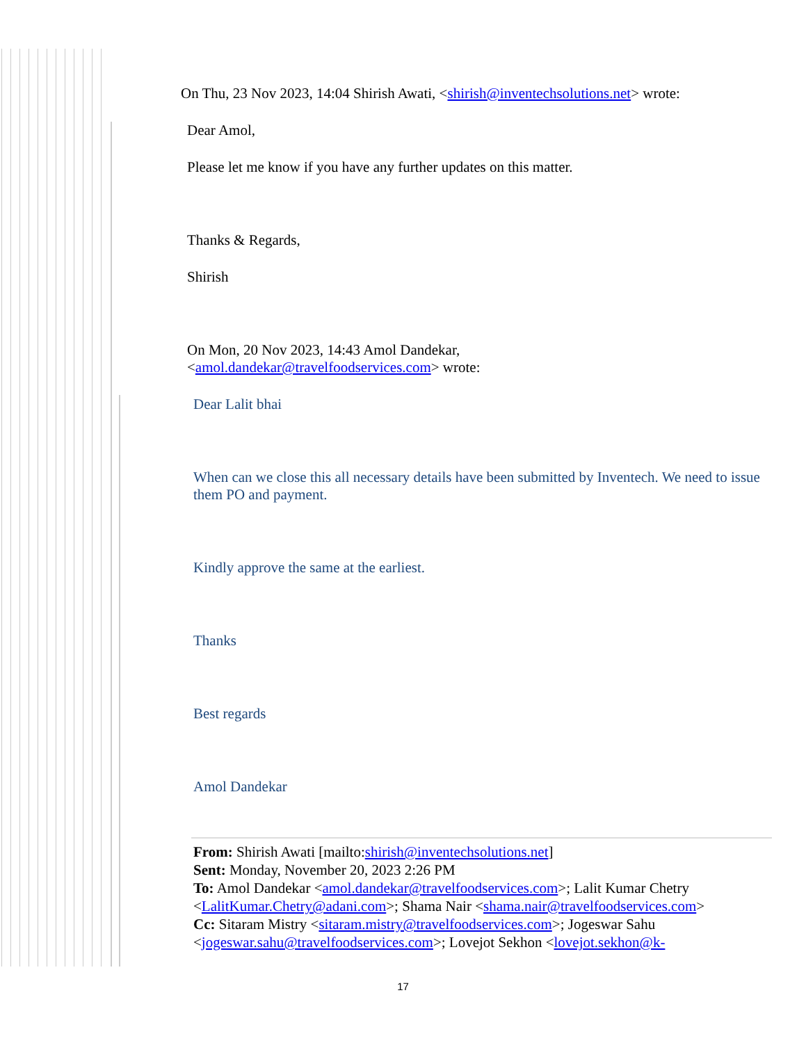On Thu, 23 Nov 2023, 14:04 Shirish Awati, <shirish@inventechsolutions.net> wrote:
Dear Amol,
Please let me know if you have any further updates on this matter.
Thanks & Regards,
Shirish
On Mon, 20 Nov 2023, 14:43 Amol Dandekar,
<amol.dandekar@travelfoodservices.com> wrote:
Dear Lalit bhai
When can we close this all necessary details have been submitted by Inventech. We need to issue them PO and payment.
Kindly approve the same at the earliest.
Thanks
Best regards
Amol Dandekar
From: Shirish Awati [mailto:shirish@inventechsolutions.net]
Sent: Monday, November 20, 2023 2:26 PM
To: Amol Dandekar <amol.dandekar@travelfoodservices.com>; Lalit Kumar Chetry <LalitKumar.Chetry@adani.com>; Shama Nair <shama.nair@travelfoodservices.com>
Cc: Sitaram Mistry <sitaram.mistry@travelfoodservices.com>; Jogeswar Sahu <jogeswar.sahu@travelfoodservices.com>; Lovejot Sekhon <lovejot.sekhon@k-
17